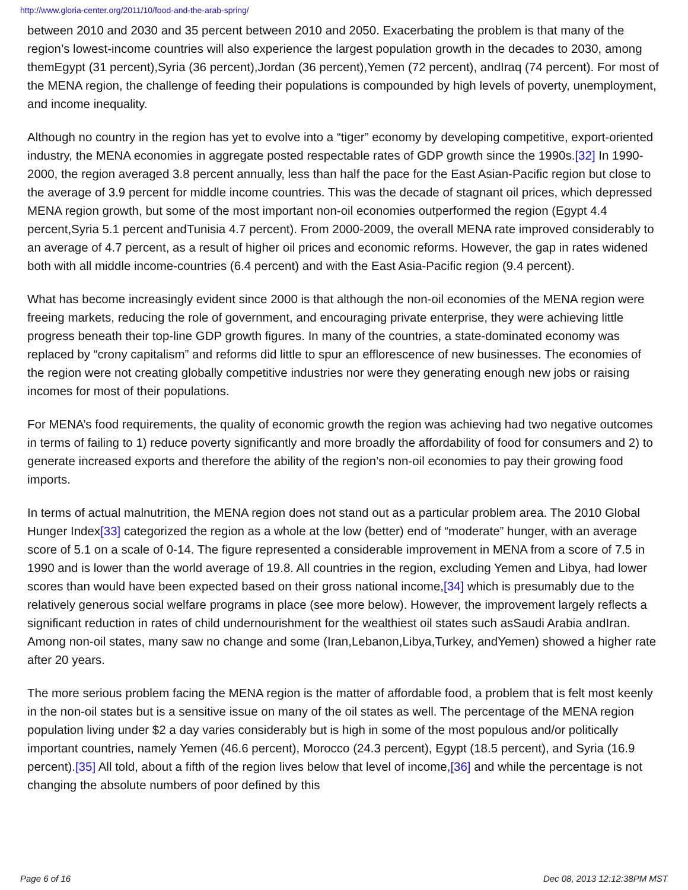http://www.gloria-center.org/2011/10/food-and-the-arab-spring/
between 2010 and 2030 and 35 percent between 2010 and 2050. Exacerbating the problem is that many of the region’s lowest-income countries will also experience the largest population growth in the decades to 2030, among themEgypt (31 percent),Syria (36 percent),Jordan (36 percent),Yemen (72 percent), andIraq (74 percent). For most of the MENA region, the challenge of feeding their populations is compounded by high levels of poverty, unemployment, and income inequality.
Although no country in the region has yet to evolve into a “tiger” economy by developing competitive, export-oriented industry, the MENA economies in aggregate posted respectable rates of GDP growth since the 1990s.[32] In 1990-2000, the region averaged 3.8 percent annually, less than half the pace for the East Asian-Pacific region but close to the average of 3.9 percent for middle income countries. This was the decade of stagnant oil prices, which depressed MENA region growth, but some of the most important non-oil economies outperformed the region (Egypt 4.4 percent,Syria 5.1 percent andTunisia 4.7 percent). From 2000-2009, the overall MENA rate improved considerably to an average of 4.7 percent, as a result of higher oil prices and economic reforms. However, the gap in rates widened both with all middle income-countries (6.4 percent) and with the East Asia-Pacific region (9.4 percent).
What has become increasingly evident since 2000 is that although the non-oil economies of the MENA region were freeing markets, reducing the role of government, and encouraging private enterprise, they were achieving little progress beneath their top-line GDP growth figures. In many of the countries, a state-dominated economy was replaced by “crony capitalism” and reforms did little to spur an efflorescence of new businesses. The economies of the region were not creating globally competitive industries nor were they generating enough new jobs or raising incomes for most of their populations.
For MENA’s food requirements, the quality of economic growth the region was achieving had two negative outcomes in terms of failing to 1) reduce poverty significantly and more broadly the affordability of food for consumers and 2) to generate increased exports and therefore the ability of the region’s non-oil economies to pay their growing food imports.
In terms of actual malnutrition, the MENA region does not stand out as a particular problem area. The 2010 Global Hunger Index[33] categorized the region as a whole at the low (better) end of “moderate” hunger, with an average score of 5.1 on a scale of 0-14. The figure represented a considerable improvement in MENA from a score of 7.5 in 1990 and is lower than the world average of 19.8. All countries in the region, excluding Yemen and Libya, had lower scores than would have been expected based on their gross national income,[34] which is presumably due to the relatively generous social welfare programs in place (see more below). However, the improvement largely reflects a significant reduction in rates of child undernourishment for the wealthiest oil states such asSaudi Arabia andIran. Among non-oil states, many saw no change and some (Iran,Lebanon,Libya,Turkey, andYemen) showed a higher rate after 20 years.
The more serious problem facing the MENA region is the matter of affordable food, a problem that is felt most keenly in the non-oil states but is a sensitive issue on many of the oil states as well. The percentage of the MENA region population living under $2 a day varies considerably but is high in some of the most populous and/or politically important countries, namely Yemen (46.6 percent), Morocco (24.3 percent), Egypt (18.5 percent), and Syria (16.9 percent).[35] All told, about a fifth of the region lives below that level of income,[36] and while the percentage is not changing the absolute numbers of poor defined by this
Page 6 of 16 Dec 08, 2013 12:12:38PM MST